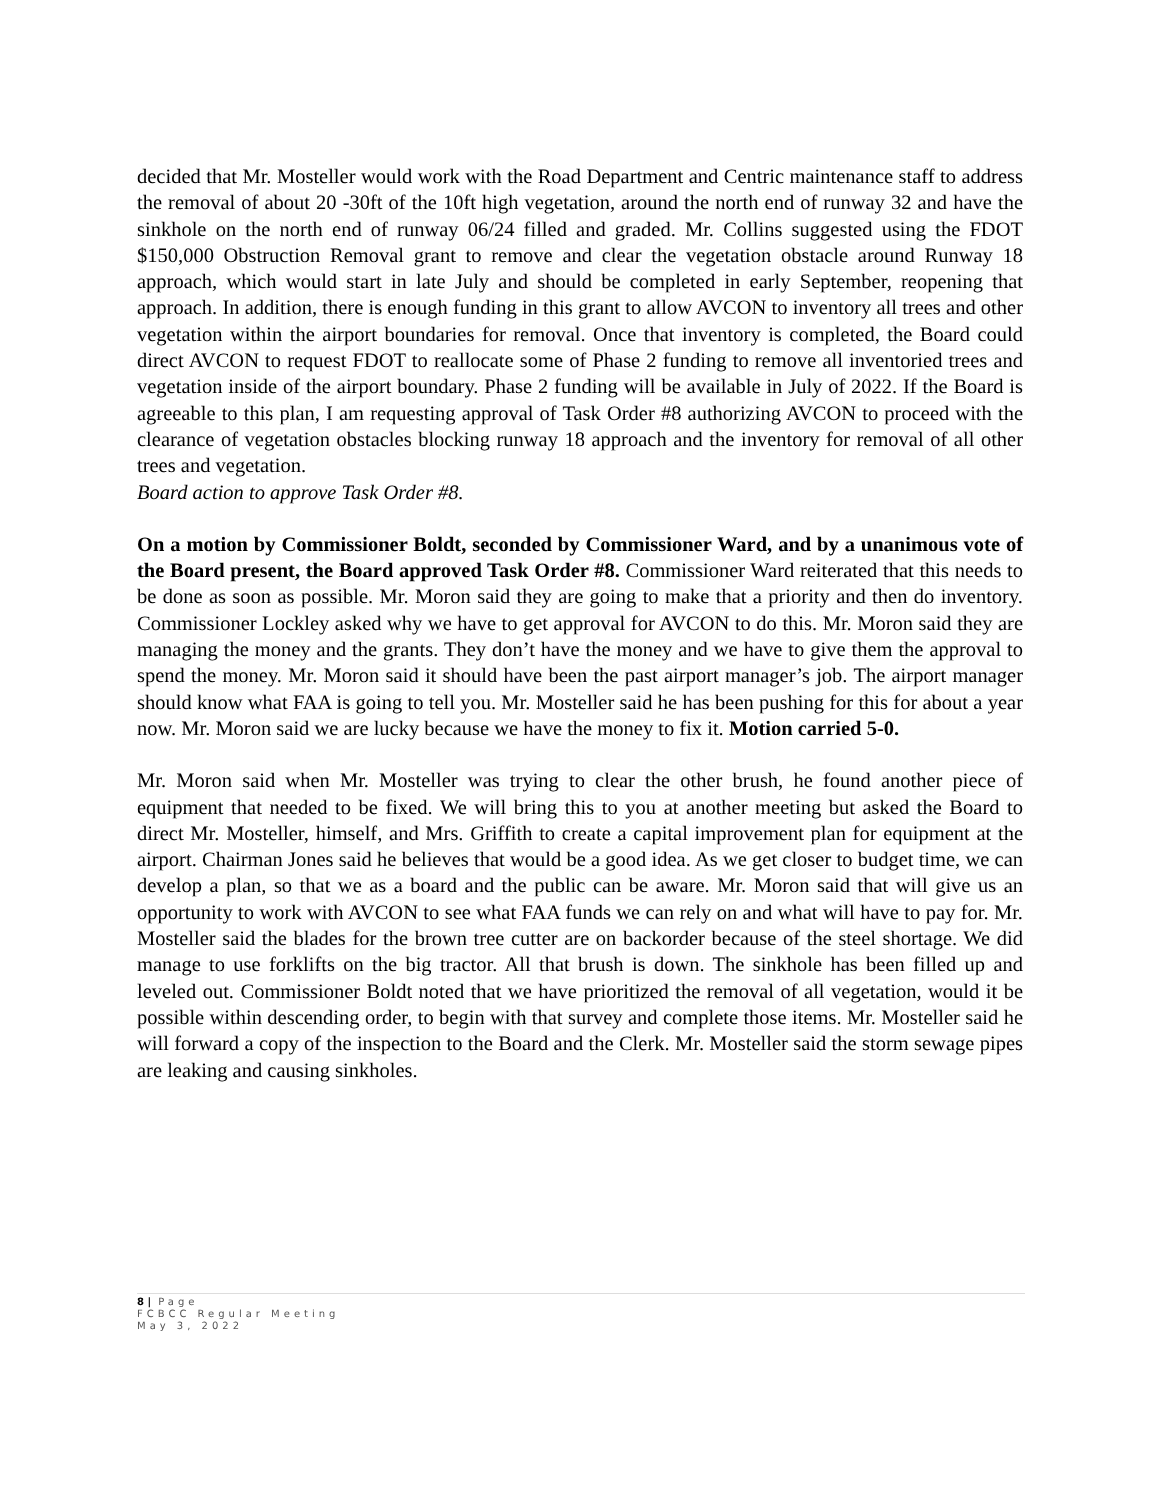decided that Mr. Mosteller would work with the Road Department and Centric maintenance staff to address the removal of about 20 -30ft of the 10ft high vegetation, around the north end of runway 32 and have the sinkhole on the north end of runway 06/24 filled and graded. Mr. Collins suggested using the FDOT $150,000 Obstruction Removal grant to remove and clear the vegetation obstacle around Runway 18 approach, which would start in late July and should be completed in early September, reopening that approach. In addition, there is enough funding in this grant to allow AVCON to inventory all trees and other vegetation within the airport boundaries for removal. Once that inventory is completed, the Board could direct AVCON to request FDOT to reallocate some of Phase 2 funding to remove all inventoried trees and vegetation inside of the airport boundary. Phase 2 funding will be available in July of 2022. If the Board is agreeable to this plan, I am requesting approval of Task Order #8 authorizing AVCON to proceed with the clearance of vegetation obstacles blocking runway 18 approach and the inventory for removal of all other trees and vegetation.
Board action to approve Task Order #8.
On a motion by Commissioner Boldt, seconded by Commissioner Ward, and by a unanimous vote of the Board present, the Board approved Task Order #8. Commissioner Ward reiterated that this needs to be done as soon as possible. Mr. Moron said they are going to make that a priority and then do inventory. Commissioner Lockley asked why we have to get approval for AVCON to do this. Mr. Moron said they are managing the money and the grants. They don’t have the money and we have to give them the approval to spend the money. Mr. Moron said it should have been the past airport manager’s job. The airport manager should know what FAA is going to tell you. Mr. Mosteller said he has been pushing for this for about a year now. Mr. Moron said we are lucky because we have the money to fix it. Motion carried 5-0.
Mr. Moron said when Mr. Mosteller was trying to clear the other brush, he found another piece of equipment that needed to be fixed. We will bring this to you at another meeting but asked the Board to direct Mr. Mosteller, himself, and Mrs. Griffith to create a capital improvement plan for equipment at the airport. Chairman Jones said he believes that would be a good idea. As we get closer to budget time, we can develop a plan, so that we as a board and the public can be aware. Mr. Moron said that will give us an opportunity to work with AVCON to see what FAA funds we can rely on and what will have to pay for. Mr. Mosteller said the blades for the brown tree cutter are on backorder because of the steel shortage. We did manage to use forklifts on the big tractor. All that brush is down. The sinkhole has been filled up and leveled out. Commissioner Boldt noted that we have prioritized the removal of all vegetation, would it be possible within descending order, to begin with that survey and complete those items. Mr. Mosteller said he will forward a copy of the inspection to the Board and the Clerk. Mr. Mosteller said the storm sewage pipes are leaking and causing sinkholes.
8 | Page
FCBCC Regular Meeting
May 3, 2022